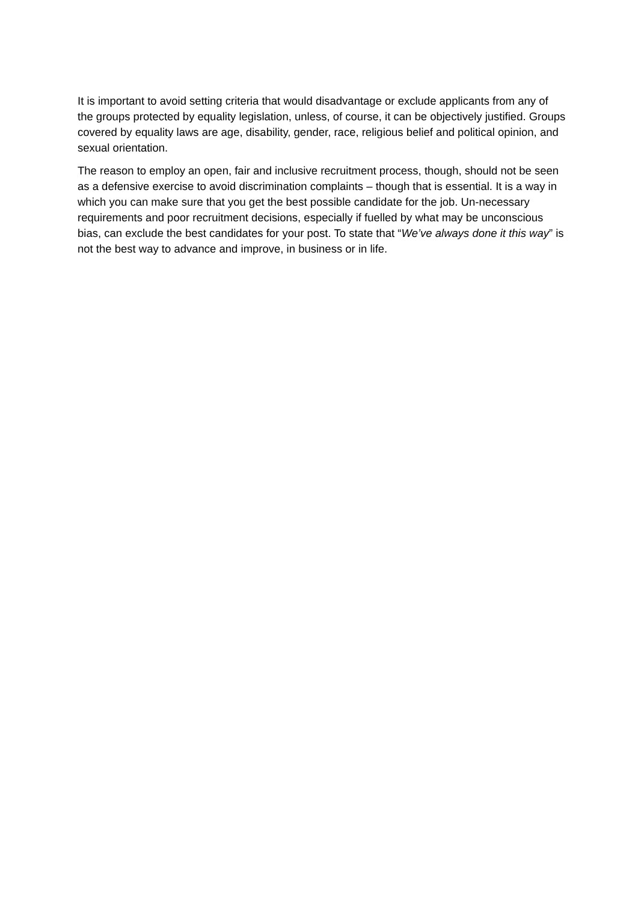It is important to avoid setting criteria that would disadvantage or exclude applicants from any of the groups protected by equality legislation, unless, of course, it can be objectively justified. Groups covered by equality laws are age, disability, gender, race, religious belief and political opinion, and sexual orientation.
The reason to employ an open, fair and inclusive recruitment process, though, should not be seen as a defensive exercise to avoid discrimination complaints – though that is essential. It is a way in which you can make sure that you get the best possible candidate for the job. Un-necessary requirements and poor recruitment decisions, especially if fuelled by what may be unconscious bias, can exclude the best candidates for your post. To state that “We’ve always done it this way” is not the best way to advance and improve, in business or in life.